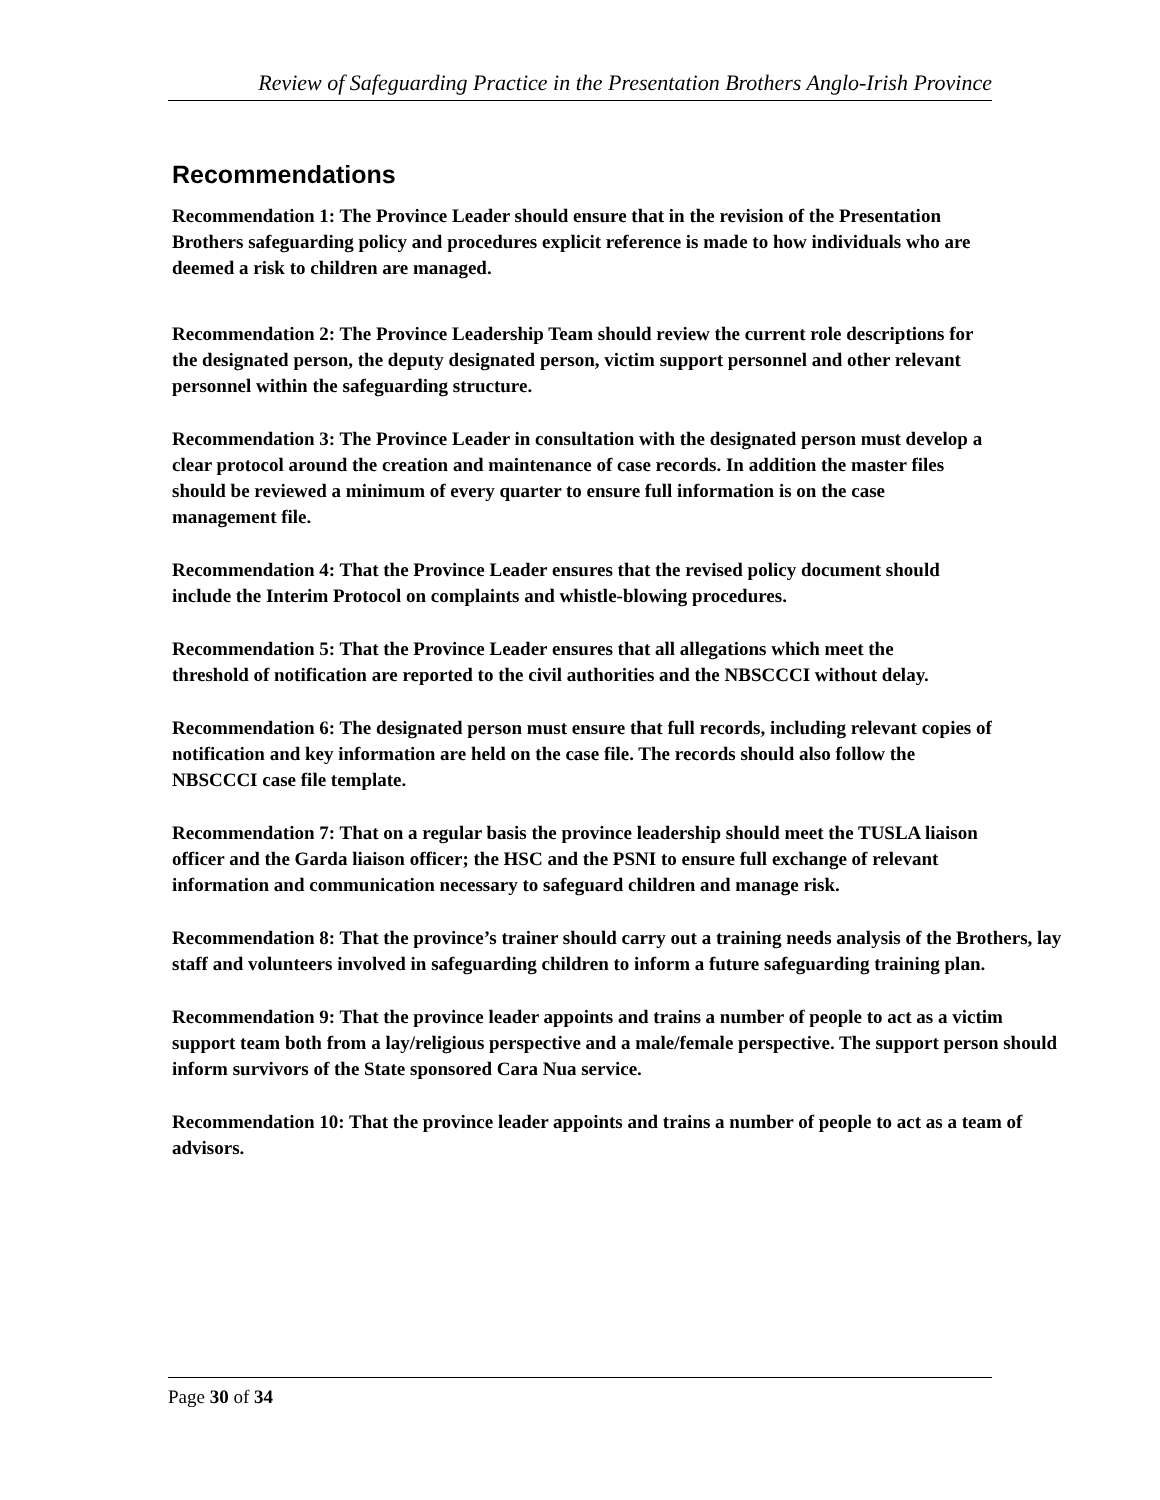Review of Safeguarding Practice in the Presentation Brothers Anglo-Irish Province
Recommendations
Recommendation 1: The Province Leader should ensure that in the revision of the Presentation Brothers safeguarding policy and procedures explicit reference is made to how individuals who are deemed a risk to children are managed.
Recommendation 2: The Province Leadership Team should review the current role descriptions for the designated person, the deputy designated person, victim support personnel and other relevant personnel within the safeguarding structure.
Recommendation 3: The Province Leader in consultation with the designated person must develop a clear protocol around the creation and maintenance of case records. In addition the master files should be reviewed a minimum of every quarter to ensure full information is on the case management file.
Recommendation 4: That the Province Leader ensures that the revised policy document should include the Interim Protocol on complaints and whistle-blowing procedures.
Recommendation 5: That the Province Leader ensures that all allegations which meet the threshold of notification are reported to the civil authorities and the NBSCCCI without delay.
Recommendation 6: The designated person must ensure that full records, including relevant copies of notification and key information are held on the case file. The records should also follow the NBSCCCI case file template.
Recommendation 7: That on a regular basis the province leadership should meet the TUSLA liaison officer and the Garda liaison officer; the HSC and the PSNI to ensure full exchange of relevant information and communication necessary to safeguard children and manage risk.
Recommendation 8: That the province’s trainer should carry out a training needs analysis of the Brothers, lay staff and volunteers involved in safeguarding children to inform a future safeguarding training plan.
Recommendation 9: That the province leader appoints and trains a number of people to act as a victim support team both from a lay/religious perspective and a male/female perspective. The support person should inform survivors of the State sponsored Cara Nua service.
Recommendation 10: That the province leader appoints and trains a number of people to act as a team of advisors.
Page 30 of 34